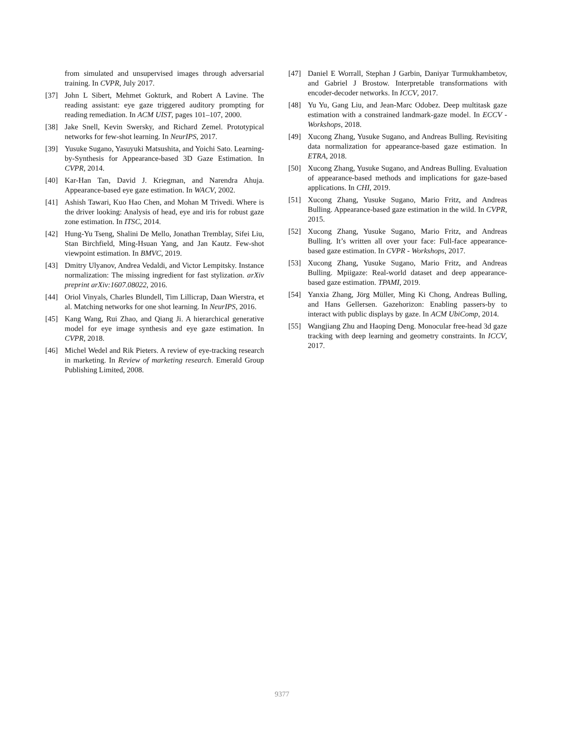from simulated and unsupervised images through adversarial training. In CVPR, July 2017.
[37] John L Sibert, Mehmet Gokturk, and Robert A Lavine. The reading assistant: eye gaze triggered auditory prompting for reading remediation. In ACM UIST, pages 101–107, 2000.
[38] Jake Snell, Kevin Swersky, and Richard Zemel. Prototypical networks for few-shot learning. In NeurIPS, 2017.
[39] Yusuke Sugano, Yasuyuki Matsushita, and Yoichi Sato. Learning-by-Synthesis for Appearance-based 3D Gaze Estimation. In CVPR, 2014.
[40] Kar-Han Tan, David J. Kriegman, and Narendra Ahuja. Appearance-based eye gaze estimation. In WACV, 2002.
[41] Ashish Tawari, Kuo Hao Chen, and Mohan M Trivedi. Where is the driver looking: Analysis of head, eye and iris for robust gaze zone estimation. In ITSC, 2014.
[42] Hung-Yu Tseng, Shalini De Mello, Jonathan Tremblay, Sifei Liu, Stan Birchfield, Ming-Hsuan Yang, and Jan Kautz. Few-shot viewpoint estimation. In BMVC, 2019.
[43] Dmitry Ulyanov, Andrea Vedaldi, and Victor Lempitsky. Instance normalization: The missing ingredient for fast stylization. arXiv preprint arXiv:1607.08022, 2016.
[44] Oriol Vinyals, Charles Blundell, Tim Lillicrap, Daan Wierstra, et al. Matching networks for one shot learning. In NeurIPS, 2016.
[45] Kang Wang, Rui Zhao, and Qiang Ji. A hierarchical generative model for eye image synthesis and eye gaze estimation. In CVPR, 2018.
[46] Michel Wedel and Rik Pieters. A review of eye-tracking research in marketing. In Review of marketing research. Emerald Group Publishing Limited, 2008.
[47] Daniel E Worrall, Stephan J Garbin, Daniyar Turmukhambetov, and Gabriel J Brostow. Interpretable transformations with encoder-decoder networks. In ICCV, 2017.
[48] Yu Yu, Gang Liu, and Jean-Marc Odobez. Deep multitask gaze estimation with a constrained landmark-gaze model. In ECCV - Workshops, 2018.
[49] Xucong Zhang, Yusuke Sugano, and Andreas Bulling. Revisiting data normalization for appearance-based gaze estimation. In ETRA, 2018.
[50] Xucong Zhang, Yusuke Sugano, and Andreas Bulling. Evaluation of appearance-based methods and implications for gaze-based applications. In CHI, 2019.
[51] Xucong Zhang, Yusuke Sugano, Mario Fritz, and Andreas Bulling. Appearance-based gaze estimation in the wild. In CVPR, 2015.
[52] Xucong Zhang, Yusuke Sugano, Mario Fritz, and Andreas Bulling. It’s written all over your face: Full-face appearance-based gaze estimation. In CVPR - Workshops, 2017.
[53] Xucong Zhang, Yusuke Sugano, Mario Fritz, and Andreas Bulling. Mpiigaze: Real-world dataset and deep appearance-based gaze estimation. TPAMI, 2019.
[54] Yanxia Zhang, Jörg Müller, Ming Ki Chong, Andreas Bulling, and Hans Gellersen. Gazehorizon: Enabling passers-by to interact with public displays by gaze. In ACM UbiComp, 2014.
[55] Wangjiang Zhu and Haoping Deng. Monocular free-head 3d gaze tracking with deep learning and geometry constraints. In ICCV, 2017.
9377